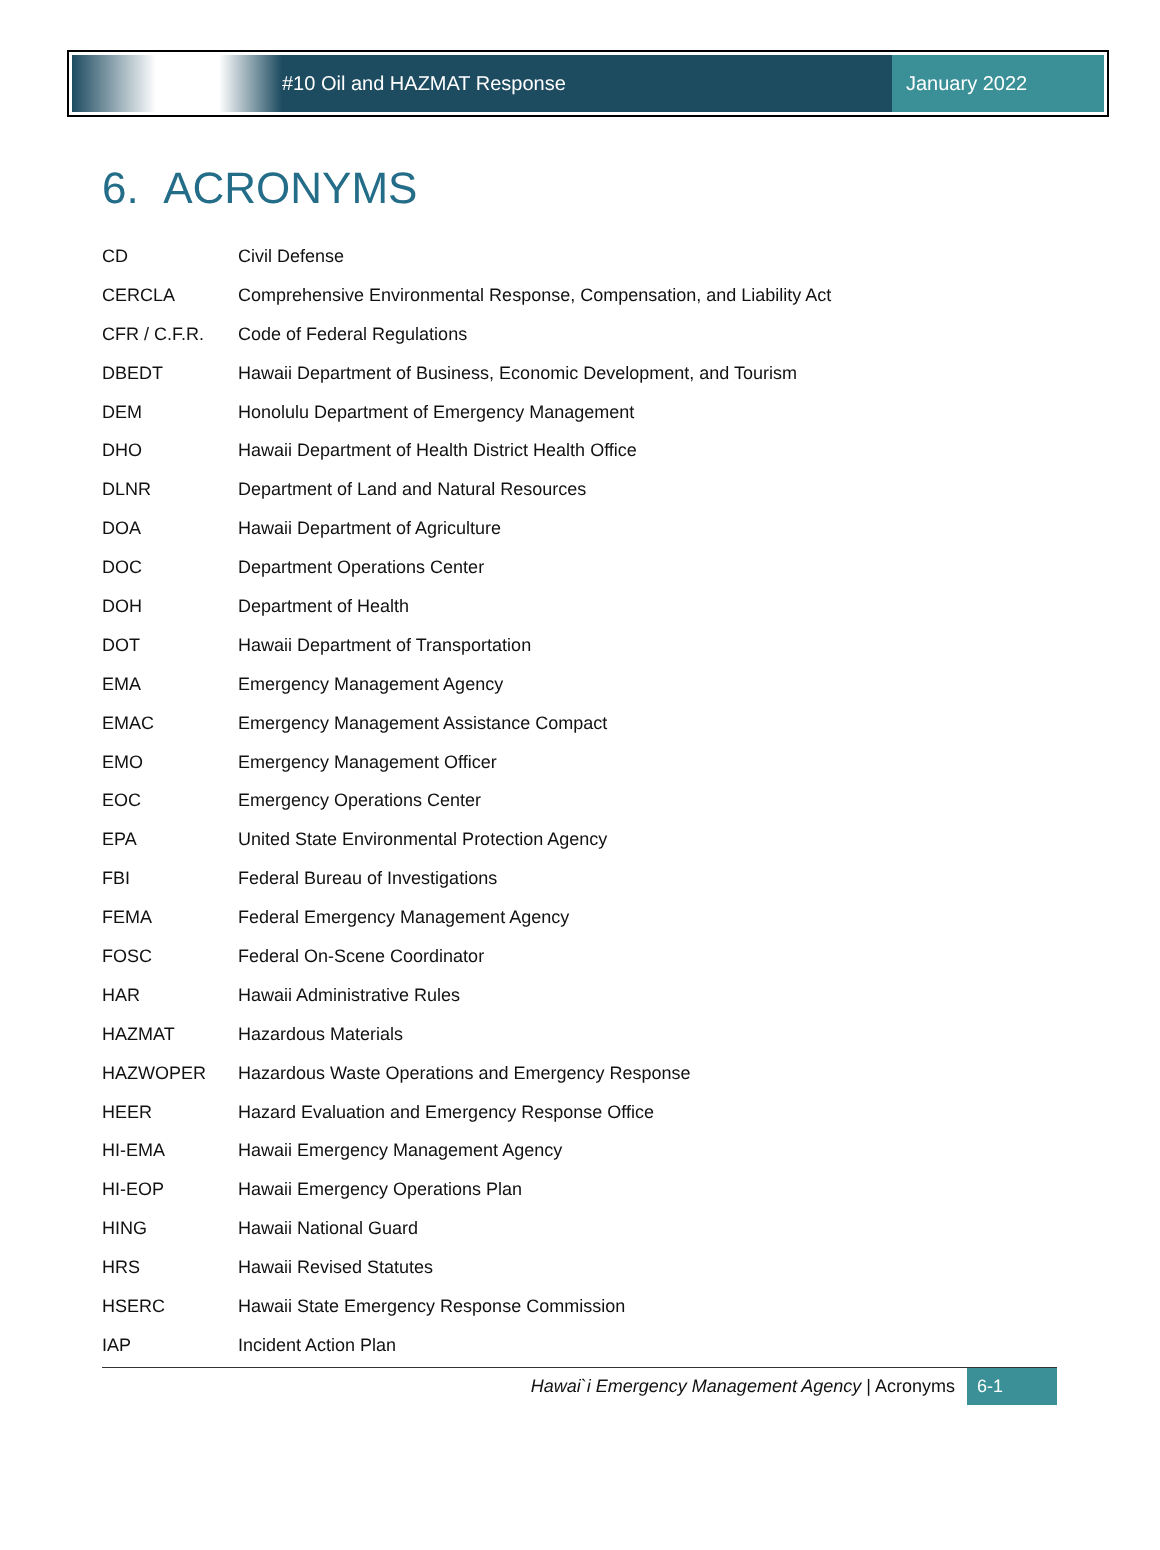#10 Oil and HAZMAT Response January 2022
6. ACRONYMS
| CD | Civil Defense |
| CERCLA | Comprehensive Environmental Response, Compensation, and Liability Act |
| CFR / C.F.R. | Code of Federal Regulations |
| DBEDT | Hawaii Department of Business, Economic Development, and Tourism |
| DEM | Honolulu Department of Emergency Management |
| DHO | Hawaii Department of Health District Health Office |
| DLNR | Department of Land and Natural Resources |
| DOA | Hawaii Department of Agriculture |
| DOC | Department Operations Center |
| DOH | Department of Health |
| DOT | Hawaii Department of Transportation |
| EMA | Emergency Management Agency |
| EMAC | Emergency Management Assistance Compact |
| EMO | Emergency Management Officer |
| EOC | Emergency Operations Center |
| EPA | United State Environmental Protection Agency |
| FBI | Federal Bureau of Investigations |
| FEMA | Federal Emergency Management Agency |
| FOSC | Federal On-Scene Coordinator |
| HAR | Hawaii Administrative Rules |
| HAZMAT | Hazardous Materials |
| HAZWOPER | Hazardous Waste Operations and Emergency Response |
| HEER | Hazard Evaluation and Emergency Response Office |
| HI-EMA | Hawaii Emergency Management Agency |
| HI-EOP | Hawaii Emergency Operations Plan |
| HING | Hawaii National Guard |
| HRS | Hawaii Revised Statutes |
| HSERC | Hawaii State Emergency Response Commission |
| IAP | Incident Action Plan |
Hawai`i Emergency Management Agency | Acronyms 6-1